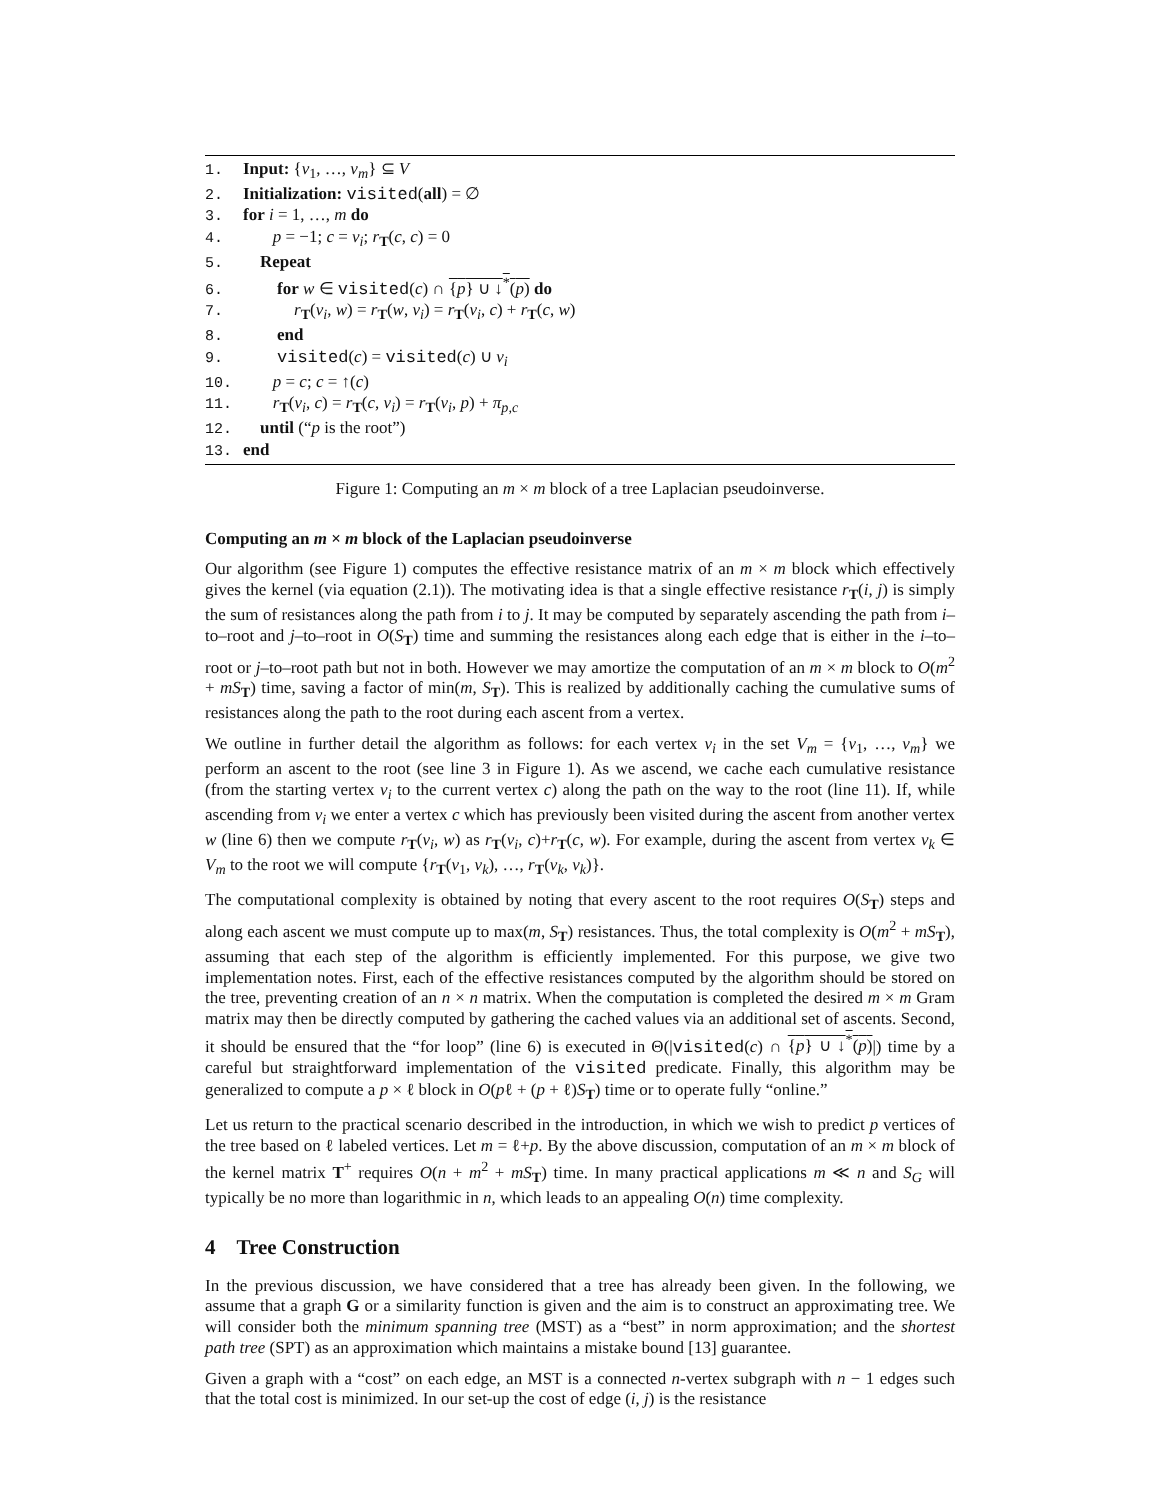1. Input: {v<sub>1</sub>, …, v<sub>m</sub>} ⊆ V
2. Initialization: visited(all) = ∅
3. for i = 1, …, m do
4. p = −1; c = v<sub>i</sub>; r<sub>T</sub>(c, c) = 0
5. Repeat
6. for w ∈ visited(c) ∩ {p} ∪ ↓<sup>*</sup>(p) do
7. r<sub>T</sub>(v<sub>i</sub>, w) = r<sub>T</sub>(w, v<sub>i</sub>) = r<sub>T</sub>(v<sub>i</sub>, c) + r<sub>T</sub>(c, w)
8. end
9. visited(c) = visited(c) ∪ v<sub>i</sub>
10. p = c; c = ↑(c)
11. r<sub>T</sub>(v<sub>i</sub>, c) = r<sub>T</sub>(c, v<sub>i</sub>) = r<sub>T</sub>(v<sub>i</sub>, p) + π<sub>p,c</sub>
12. until (“p is the root”)
13. end
Figure 1: Computing an m × m block of a tree Laplacian pseudoinverse.
Computing an m × m block of the Laplacian pseudoinverse
Our algorithm (see Figure 1) computes the effective resistance matrix of an m × m block which effectively gives the kernel (via equation (2.1)). The motivating idea is that a single effective resistance r<sub>T</sub>(i, j) is simply the sum of resistances along the path from i to j. It may be computed by separately ascending the path from i–to–root and j–to–root in O(S<sub>T</sub>) time and summing the resistances along each edge that is either in the i–to–root or j–to–root path but not in both. However we may amortize the computation of an m × m block to O(m<sup>2</sup> + mS<sub>T</sub>) time, saving a factor of min(m, S<sub>T</sub>). This is realized by additionally caching the cumulative sums of resistances along the path to the root during each ascent from a vertex.
We outline in further detail the algorithm as follows: for each vertex v<sub>i</sub> in the set V<sub>m</sub> = {v<sub>1</sub>, …, v<sub>m</sub>} we perform an ascent to the root (see line 3 in Figure 1). As we ascend, we cache each cumulative resistance (from the starting vertex v<sub>i</sub> to the current vertex c) along the path on the way to the root (line 11). If, while ascending from v<sub>i</sub> we enter a vertex c which has previously been visited during the ascent from another vertex w (line 6) then we compute r<sub>T</sub>(v<sub>i</sub>, w) as r<sub>T</sub>(v<sub>i</sub>, c)+r<sub>T</sub>(c, w). For example, during the ascent from vertex v<sub>k</sub> ∈ V<sub>m</sub> to the root we will compute {r<sub>T</sub>(v<sub>1</sub>, v<sub>k</sub>), …, r<sub>T</sub>(v<sub>k</sub>, v<sub>k</sub>)}.
The computational complexity is obtained by noting that every ascent to the root requires O(S<sub>T</sub>) steps and along each ascent we must compute up to max(m, S<sub>T</sub>) resistances. Thus, the total complexity is O(m<sup>2</sup> + mS<sub>T</sub>), assuming that each step of the algorithm is efficiently implemented. For this purpose, we give two implementation notes. First, each of the effective resistances computed by the algorithm should be stored on the tree, preventing creation of an n × n matrix. When the computation is completed the desired m × m Gram matrix may then be directly computed by gathering the cached values via an additional set of ascents. Second, it should be ensured that the “for loop” (line 6) is executed in Θ(|visited(c) ∩ {p} ∪ ↓<sup>*</sup>(p)|) time by a careful but straightforward implementation of the visited predicate. Finally, this algorithm may be generalized to compute a p × ℓ block in O(pℓ + (p + ℓ)S<sub>T</sub>) time or to operate fully “online.”
Let us return to the practical scenario described in the introduction, in which we wish to predict p vertices of the tree based on ℓ labeled vertices. Let m = ℓ+p. By the above discussion, computation of an m × m block of the kernel matrix T<sup>+</sup> requires O(n + m<sup>2</sup> + mS<sub>T</sub>) time. In many practical applications m ≪ n and S<sub>G</sub> will typically be no more than logarithmic in n, which leads to an appealing O(n) time complexity.
4 Tree Construction
In the previous discussion, we have considered that a tree has already been given. In the following, we assume that a graph G or a similarity function is given and the aim is to construct an approximating tree. We will consider both the minimum spanning tree (MST) as a “best” in norm approximation; and the shortest path tree (SPT) as an approximation which maintains a mistake bound [13] guarantee.
Given a graph with a “cost” on each edge, an MST is a connected n-vertex subgraph with n − 1 edges such that the total cost is minimized. In our set-up the cost of edge (i, j) is the resistance